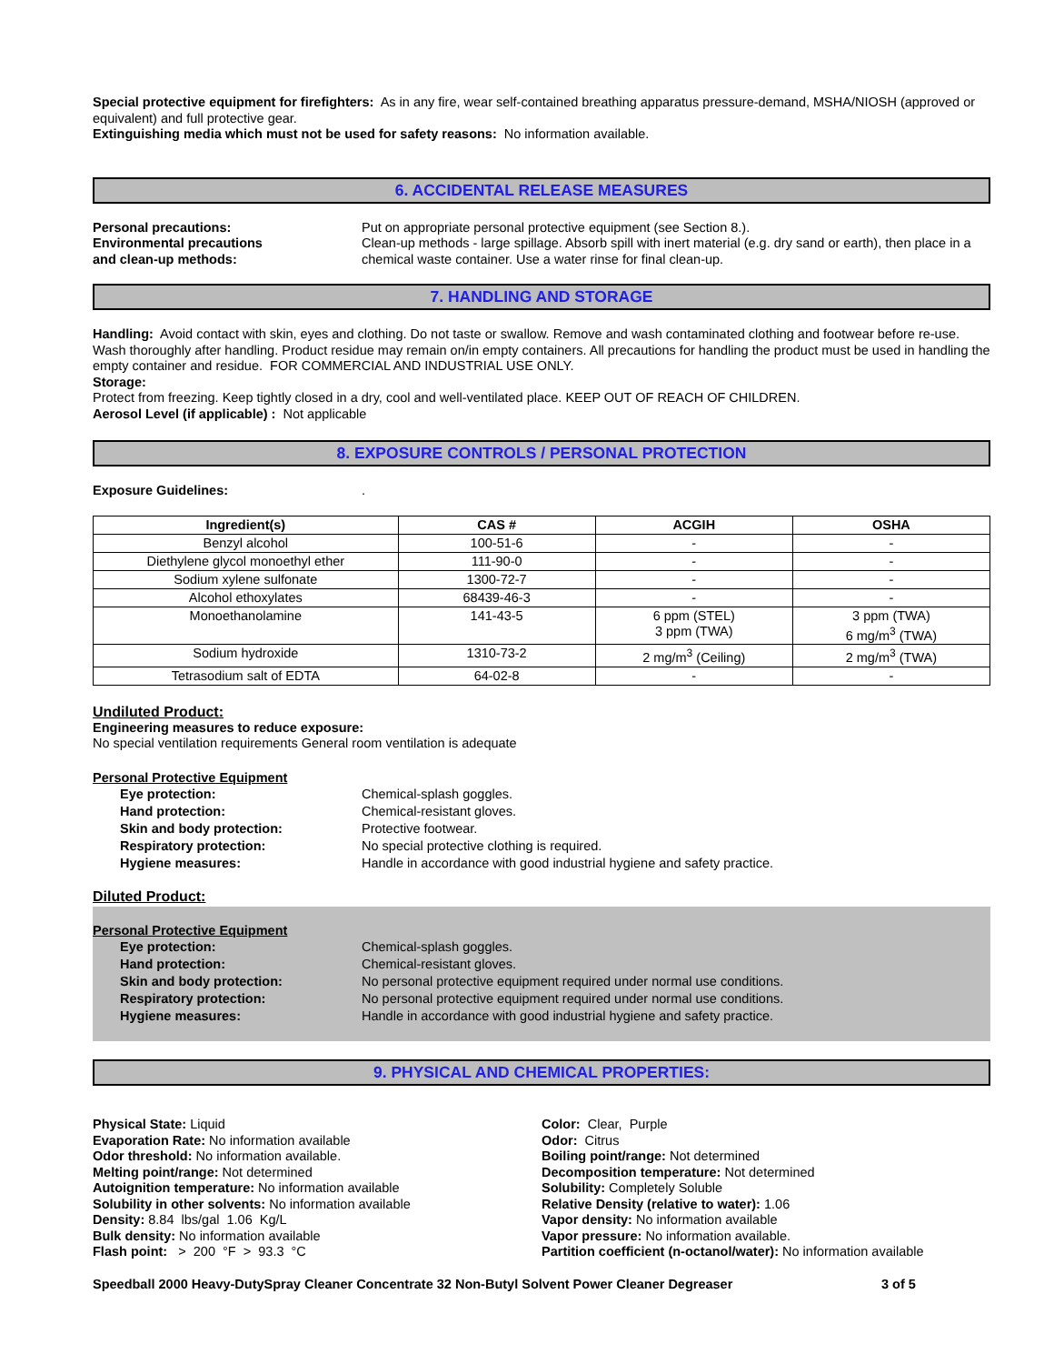Special protective equipment for firefighters: As in any fire, wear self-contained breathing apparatus pressure-demand, MSHA/NIOSH (approved or equivalent) and full protective gear.
Extinguishing media which must not be used for safety reasons: No information available.
6. ACCIDENTAL RELEASE MEASURES
Personal precautions:
Environmental precautions
and clean-up methods:
Put on appropriate personal protective equipment (see Section 8.).
Clean-up methods - large spillage. Absorb spill with inert material (e.g. dry sand or earth), then place in a chemical waste container. Use a water rinse for final clean-up.
7. HANDLING AND STORAGE
Handling: Avoid contact with skin, eyes and clothing. Do not taste or swallow. Remove and wash contaminated clothing and footwear before re-use. Wash thoroughly after handling. Product residue may remain on/in empty containers. All precautions for handling the product must be used in handling the empty container and residue. FOR COMMERCIAL AND INDUSTRIAL USE ONLY.
Storage:
Protect from freezing. Keep tightly closed in a dry, cool and well-ventilated place. KEEP OUT OF REACH OF CHILDREN.
Aerosol Level (if applicable) : Not applicable
8. EXPOSURE CONTROLS / PERSONAL PROTECTION
Exposure Guidelines: .
| Ingredient(s) | CAS # | ACGIH | OSHA |
| --- | --- | --- | --- |
| Benzyl alcohol | 100-51-6 | - | - |
| Diethylene glycol monoethyl ether | 111-90-0 | - | - |
| Sodium xylene sulfonate | 1300-72-7 | - | - |
| Alcohol ethoxylates | 68439-46-3 | - | - |
| Monoethanolamine | 141-43-5 | 6 ppm (STEL) 3 ppm (TWA) | 3 ppm (TWA) 6 mg/m<sup>3</sup> (TWA) |
| Sodium hydroxide | 1310-73-2 | 2 mg/m<sup>3</sup> (Ceiling) | 2 mg/m<sup>3</sup> (TWA) |
| Tetrasodium salt of EDTA | 64-02-8 | - | - |
Undiluted Product:
Engineering measures to reduce exposure:
No special ventilation requirements General room ventilation is adequate
Personal Protective Equipment
Eye protection: Chemical-splash goggles.
Hand protection: Chemical-resistant gloves.
Skin and body protection: Protective footwear.
Respiratory protection: No special protective clothing is required.
Hygiene measures: Handle in accordance with good industrial hygiene and safety practice.
Diluted Product:
Personal Protective Equipment
Eye protection: Chemical-splash goggles.
Hand protection: Chemical-resistant gloves.
Skin and body protection: No personal protective equipment required under normal use conditions.
Respiratory protection: No personal protective equipment required under normal use conditions.
Hygiene measures: Handle in accordance with good industrial hygiene and safety practice.
9. PHYSICAL AND CHEMICAL PROPERTIES:
Physical State: Liquid
Evaporation Rate: No information available
Odor threshold: No information available.
Melting point/range: Not determined
Autoignition temperature: No information available
Solubility in other solvents: No information available
Density: 8.84 lbs/gal 1.06 Kg/L
Bulk density: No information available
Flash point: > 200 °F > 93.3 °C
Color: Clear, Purple
Odor: Citrus
Boiling point/range: Not determined
Decomposition temperature: Not determined
Solubility: Completely Soluble
Relative Density (relative to water): 1.06
Vapor density: No information available
Vapor pressure: No information available.
Partition coefficient (n-octanol/water): No information available
Speedball 2000 Heavy-DutySpray Cleaner Concentrate 32 Non-Butyl Solvent Power Cleaner Degreaser 3 of 5